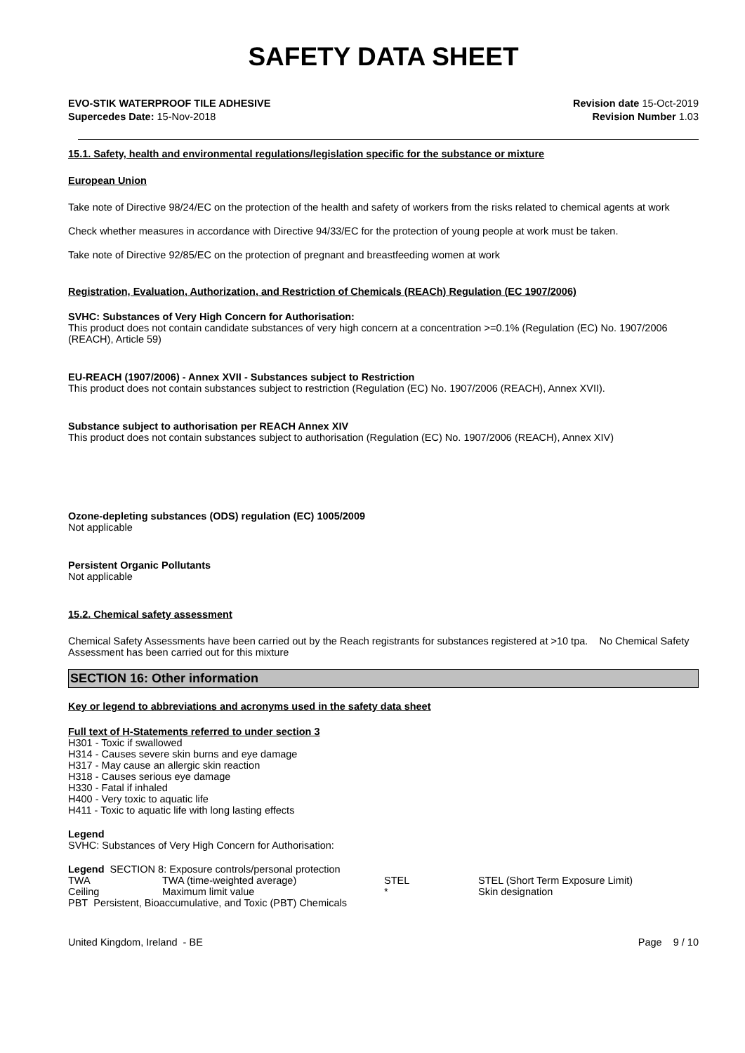SAFETY DATA SHEET
EVO-STIK WATERPROOF TILE ADHESIVE
Supercedes Date: 15-Nov-2018
Revision date 15-Oct-2019
Revision Number 1.03
15.1. Safety, health and environmental regulations/legislation specific for the substance or mixture
European Union
Take note of Directive 98/24/EC on the protection of the health and safety of workers from the risks related to chemical agents at work
Check whether measures in accordance with Directive 94/33/EC for the protection of young people at work must be taken.
Take note of Directive 92/85/EC on the protection of pregnant and breastfeeding women at work
Registration, Evaluation, Authorization, and Restriction of Chemicals (REACh) Regulation (EC 1907/2006)
SVHC: Substances of Very High Concern for Authorisation:
This product does not contain candidate substances of very high concern at a concentration >=0.1% (Regulation (EC) No. 1907/2006 (REACH), Article 59)
EU-REACH (1907/2006) - Annex XVII - Substances subject to Restriction
This product does not contain substances subject to restriction (Regulation (EC) No. 1907/2006 (REACH), Annex XVII).
Substance subject to authorisation per REACH Annex XIV
This product does not contain substances subject to authorisation (Regulation (EC) No. 1907/2006 (REACH), Annex XIV)
Ozone-depleting substances (ODS) regulation (EC) 1005/2009
Not applicable
Persistent Organic Pollutants
Not applicable
15.2. Chemical safety assessment
Chemical Safety Assessments have been carried out by the Reach registrants for substances registered at >10 tpa. No Chemical Safety Assessment has been carried out for this mixture
SECTION 16: Other information
Key or legend to abbreviations and acronyms used in the safety data sheet
Full text of H-Statements referred to under section 3
H301 - Toxic if swallowed
H314 - Causes severe skin burns and eye damage
H317 - May cause an allergic skin reaction
H318 - Causes serious eye damage
H330 - Fatal if inhaled
H400 - Very toxic to aquatic life
H411 - Toxic to aquatic life with long lasting effects
Legend
SVHC: Substances of Very High Concern for Authorisation:
Legend SECTION 8: Exposure controls/personal protection
| TWA | TWA (time-weighted average) | STEL | STEL (Short Term Exposure Limit) |
| Ceiling | Maximum limit value | * | Skin designation |
PBT Persistent, Bioaccumulative, and Toxic (PBT) Chemicals
United Kingdom, Ireland - BE Page 9 / 10